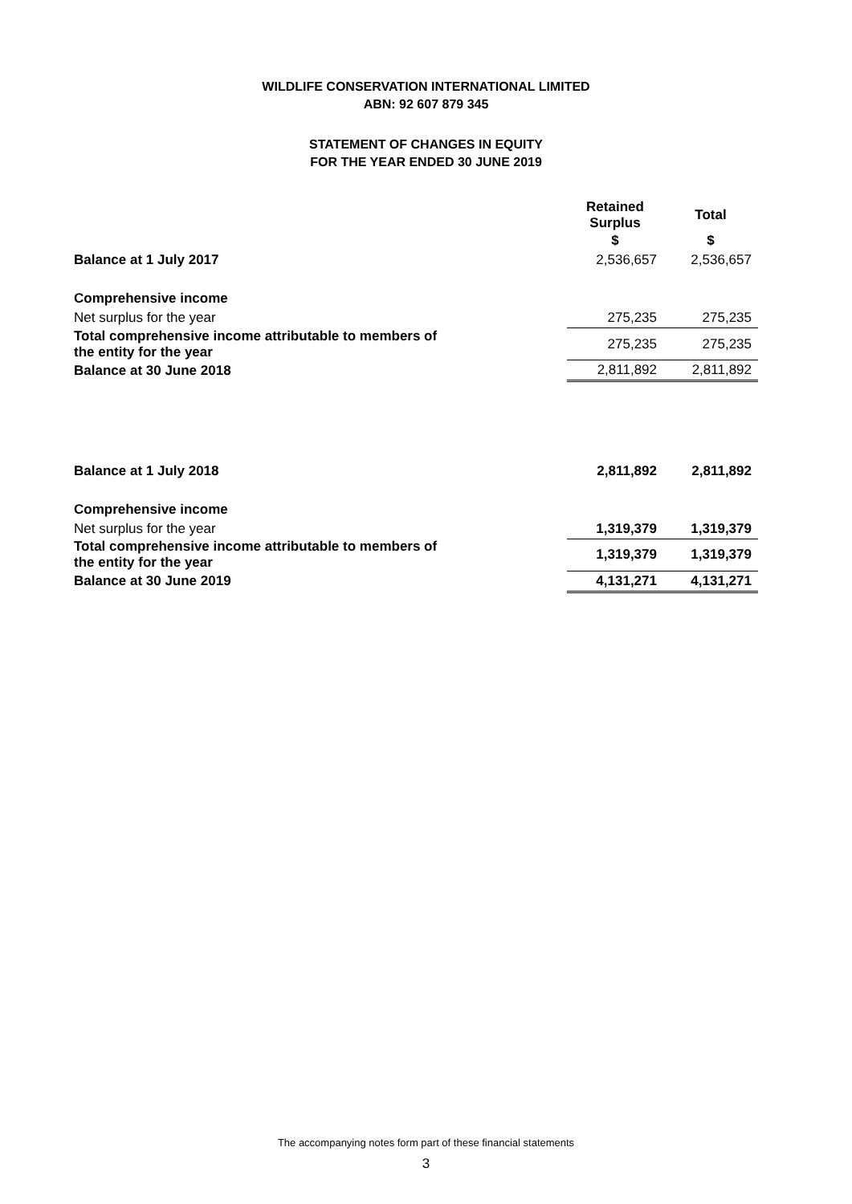WILDLIFE CONSERVATION INTERNATIONAL LIMITED
ABN: 92 607 879 345
STATEMENT OF CHANGES IN EQUITY
FOR THE YEAR ENDED 30 JUNE 2019
| | Retained Surplus | Total |
| | $ | $ |
| Balance at 1 July 2017 | 2,536,657 | 2,536,657 |
| Comprehensive income | | |
| Net surplus for the year | 275,235 | 275,235 |
| Total comprehensive income attributable to members of the entity for the year | 275,235 | 275,235 |
| Balance at 30 June 2018 | 2,811,892 | 2,811,892 |
| Balance at 1 July 2018 | 2,811,892 | 2,811,892 |
| Comprehensive income | | |
| Net surplus for the year | 1,319,379 | 1,319,379 |
| Total comprehensive income attributable to members of the entity for the year | 1,319,379 | 1,319,379 |
| Balance at 30 June 2019 | 4,131,271 | 4,131,271 |
The accompanying notes form part of these financial statements
3